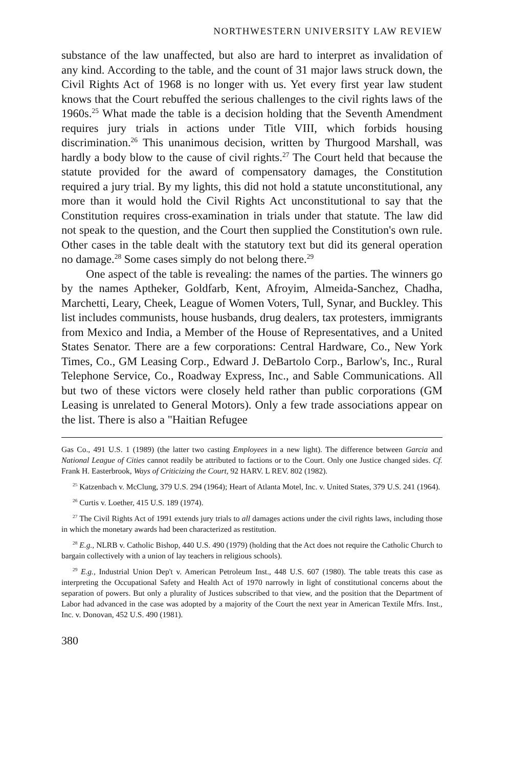NORTHWESTERN UNIVERSITY LAW REVIEW
substance of the law unaffected, but also are hard to interpret as invalidation of any kind. According to the table, and the count of 31 major laws struck down, the Civil Rights Act of 1968 is no longer with us. Yet every first year law student knows that the Court rebuffed the serious challenges to the civil rights laws of the 1960s.<sup>25</sup> What made the table is a decision holding that the Seventh Amendment requires jury trials in actions under Title VIII, which forbids housing discrimination.<sup>26</sup> This unanimous decision, written by Thurgood Marshall, was hardly a body blow to the cause of civil rights.<sup>27</sup> The Court held that because the statute provided for the award of compensatory damages, the Constitution required a jury trial. By my lights, this did not hold a statute unconstitutional, any more than it would hold the Civil Rights Act unconstitutional to say that the Constitution requires cross-examination in trials under that statute. The law did not speak to the question, and the Court then supplied the Constitution's own rule. Other cases in the table dealt with the statutory text but did its general operation no damage.<sup>28</sup> Some cases simply do not belong there.<sup>29</sup>
One aspect of the table is revealing: the names of the parties. The winners go by the names Aptheker, Goldfarb, Kent, Afroyim, Almeida-Sanchez, Chadha, Marchetti, Leary, Cheek, League of Women Voters, Tull, Synar, and Buckley. This list includes communists, house husbands, drug dealers, tax protesters, immigrants from Mexico and India, a Member of the House of Representatives, and a United States Senator. There are a few corporations: Central Hardware, Co., New York Times, Co., GM Leasing Corp., Edward J. DeBartolo Corp., Barlow's, Inc., Rural Telephone Service, Co., Roadway Express, Inc., and Sable Communications. All but two of these victors were closely held rather than public corporations (GM Leasing is unrelated to General Motors). Only a few trade associations appear on the list. There is also a "Haitian Refugee
Gas Co., 491 U.S. 1 (1989) (the latter two casting Employees in a new light). The difference between Garcia and National League of Cities cannot readily be attributed to factions or to the Court. Only one Justice changed sides. Cf. Frank H. Easterbrook, Ways of Criticizing the Court, 92 HARV. L REV. 802 (1982).
<sup>25</sup> Katzenbach v. McClung, 379 U.S. 294 (1964); Heart of Atlanta Motel, Inc. v. United States, 379 U.S. 241 (1964).
<sup>26</sup> Curtis v. Loether, 415 U.S. 189 (1974).
<sup>27</sup> The Civil Rights Act of 1991 extends jury trials to all damages actions under the civil rights laws, including those in which the monetary awards had been characterized as restitution.
<sup>28</sup> E.g., NLRB v. Catholic Bishop, 440 U.S. 490 (1979) (holding that the Act does not require the Catholic Church to bargain collectively with a union of lay teachers in religious schools).
<sup>29</sup> E.g., Industrial Union Dep't v. American Petroleum Inst., 448 U.S. 607 (1980). The table treats this case as interpreting the Occupational Safety and Health Act of 1970 narrowly in light of constitutional concerns about the separation of powers. But only a plurality of Justices subscribed to that view, and the position that the Department of Labor had advanced in the case was adopted by a majority of the Court the next year in American Textile Mfrs. Inst., Inc. v. Donovan, 452 U.S. 490 (1981).
380